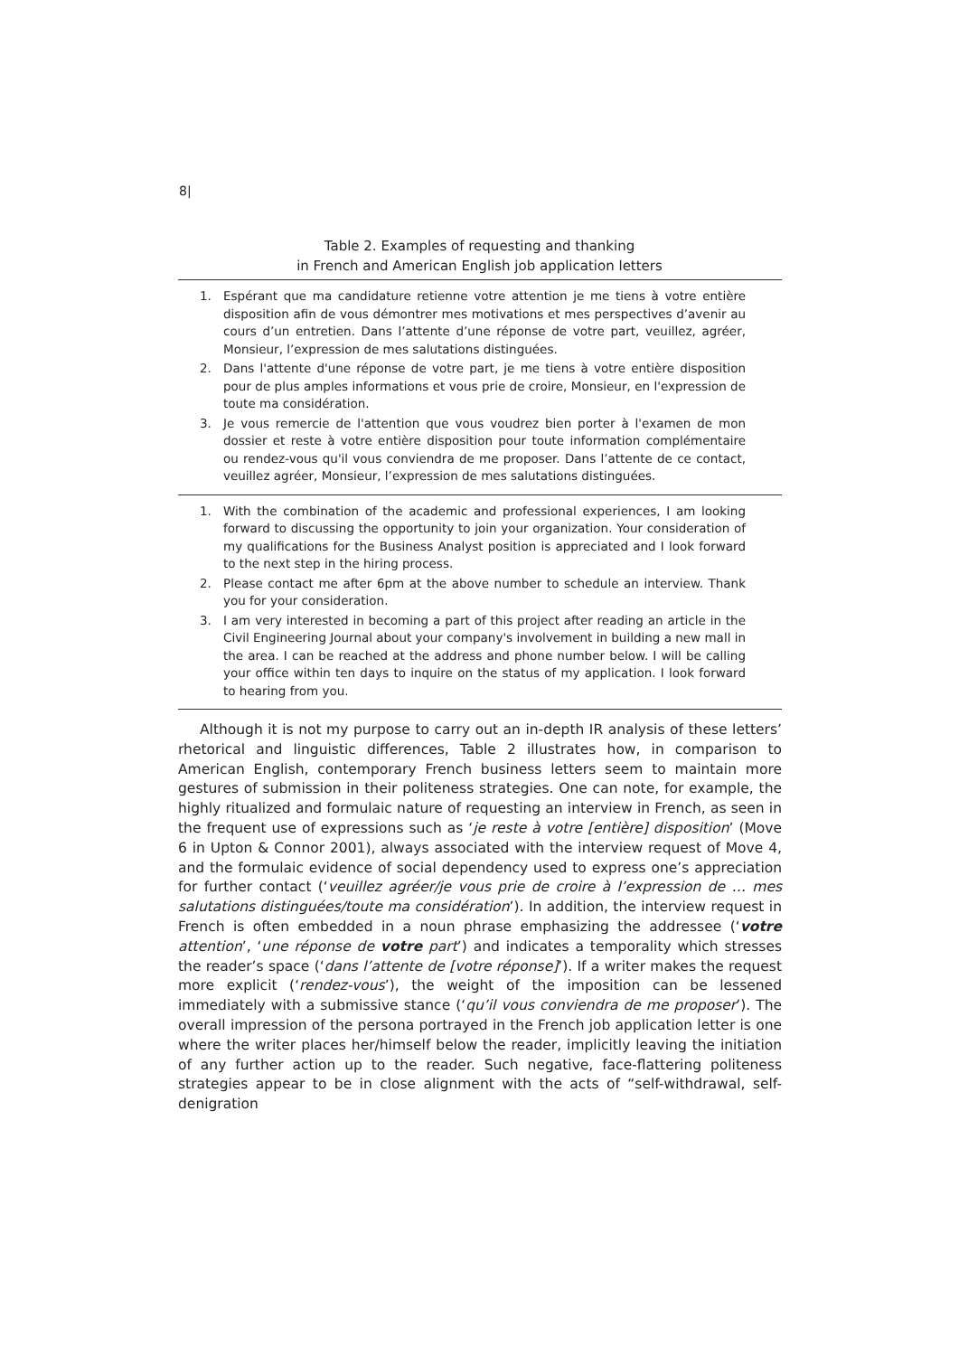8|
Table 2. Examples of requesting and thanking
in French and American English job application letters
| 1. Espérant que ma candidature retienne votre attention je me tiens à votre entière disposition afin de vous démontrer mes motivations et mes perspectives d’avenir au cours d’un entretien. Dans l’attente d’une réponse de votre part, veuillez, agréer, Monsieur, l’expression de mes salutations distinguées. 2. Dans l'attente d'une réponse de votre part, je me tiens à votre entière disposition pour de plus amples informations et vous prie de croire, Monsieur, en l'expression de toute ma considération. 3. Je vous remercie de l'attention que vous voudrez bien porter à l'examen de mon dossier et reste à votre entière disposition pour toute information complémentaire ou rendez-vous qu'il vous conviendra de me proposer. Dans l’attente de ce contact, veuillez agréer, Monsieur, l’expression de mes salutations distinguées. |
| 1. With the combination of the academic and professional experiences, I am looking forward to discussing the opportunity to join your organization. Your consideration of my qualifications for the Business Analyst position is appreciated and I look forward to the next step in the hiring process. 2. Please contact me after 6pm at the above number to schedule an interview. Thank you for your consideration. 3. I am very interested in becoming a part of this project after reading an article in the Civil Engineering Journal about your company's involvement in building a new mall in the area. I can be reached at the address and phone number below. I will be calling your office within ten days to inquire on the status of my application. I look forward to hearing from you. |
Although it is not my purpose to carry out an in-depth IR analysis of these letters’ rhetorical and linguistic differences, Table 2 illustrates how, in comparison to American English, contemporary French business letters seem to maintain more gestures of submission in their politeness strategies. One can note, for example, the highly ritualized and formulaic nature of requesting an interview in French, as seen in the frequent use of expressions such as ‘je reste à votre [entière] disposition’ (Move 6 in Upton & Connor 2001), always associated with the interview request of Move 4, and the formulaic evidence of social dependency used to express one’s appreciation for further contact (‘veuillez agréer/je vous prie de croire à l’expression de … mes salutations distinguées/toute ma considération’). In addition, the interview request in French is often embedded in a noun phrase emphasizing the addressee (‘votre attention’, ‘une réponse de votre part’) and indicates a temporality which stresses the reader’s space (‘dans l’attente de [votre réponse]’). If a writer makes the request more explicit (‘rendez-vous’), the weight of the imposition can be lessened immediately with a submissive stance (‘qu’il vous conviendra de me proposer’). The overall impression of the persona portrayed in the French job application letter is one where the writer places her/himself below the reader, implicitly leaving the initiation of any further action up to the reader. Such negative, face-flattering politeness strategies appear to be in close alignment with the acts of “self-withdrawal, self-denigration